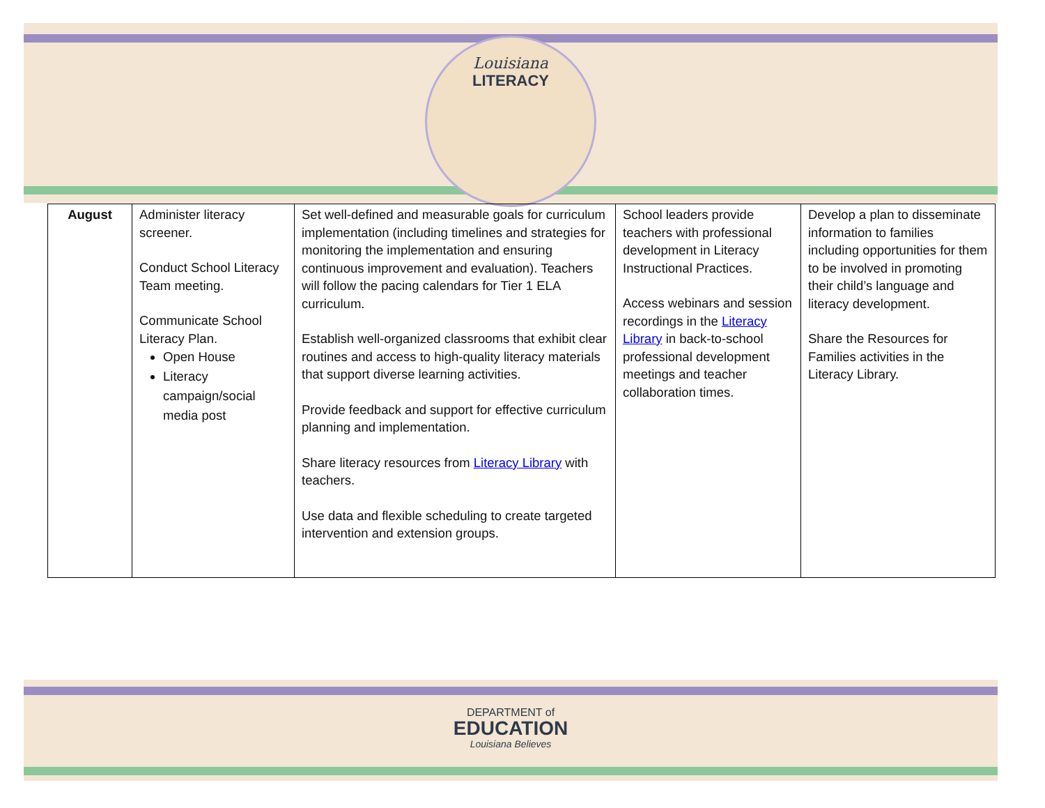Louisiana
LITERACY
| August | Administer literacy screener. Conduct School Literacy Team meeting. Communicate School Literacy Plan. Open House Literacy campaign/social media post | Set well-defined and measurable goals for curriculum implementation (including timelines and strategies for monitoring the implementation and ensuring continuous improvement and evaluation). Teachers will follow the pacing calendars for Tier 1 ELA curriculum. Establish well-organized classrooms that exhibit clear routines and access to high-quality literacy materials that support diverse learning activities. Provide feedback and support for effective curriculum planning and implementation. Share literacy resources from Literacy Library with teachers. Use data and flexible scheduling to create targeted intervention and extension groups. | School leaders provide teachers with professional development in Literacy Instructional Practices. Access webinars and session recordings in the Literacy Library in back-to-school professional development meetings and teacher collaboration times. | Develop a plan to disseminate information to families including opportunities for them to be involved in promoting their child’s language and literacy development. Share the Resources for Families activities in the Literacy Library. |
DEPARTMENT of
EDUCATION
Louisiana Believes